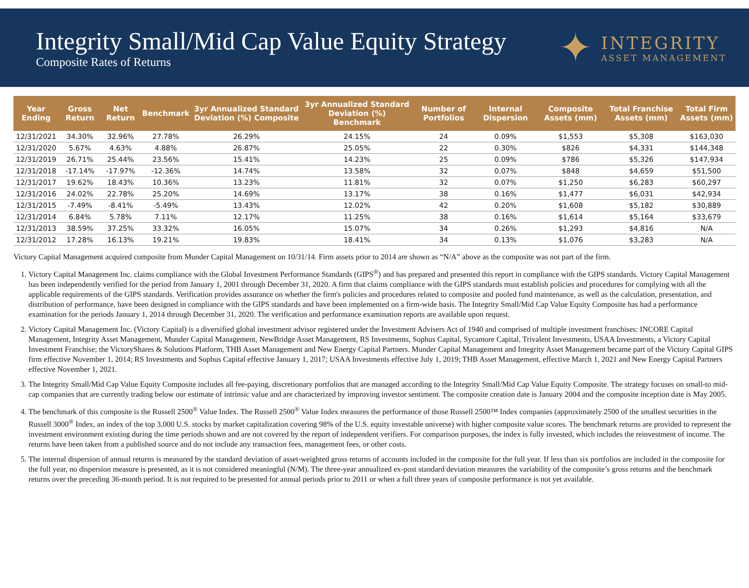Integrity Small/Mid Cap Value Equity Strategy
Composite Rates of Returns
✦
INTEGRITY
ASSET MANAGEMENT
| Year Ending | Gross Return | Net Return | Benchmark | 3yr Annualized Standard Deviation (%) Composite | 3yr Annualized Standard Deviation (%) Benchmark | Number of Portfolios | Internal Dispersion | Composite Assets (mm) | Total Franchise Assets (mm) | Total Firm Assets (mm) |
| --- | --- | --- | --- | --- | --- | --- | --- | --- | --- | --- |
| 12/31/2021 | 34.30% | 32.96% | 27.78% | 26.29% | 24.15% | 24 | 0.09% | $1,553 | $5,308 | $163,030 |
| 12/31/2020 | 5.67% | 4.63% | 4.88% | 26.87% | 25.05% | 22 | 0.30% | $826 | $4,331 | $144,348 |
| 12/31/2019 | 26.71% | 25.44% | 23.56% | 15.41% | 14.23% | 25 | 0.09% | $786 | $5,326 | $147,934 |
| 12/31/2018 | -17.14% | -17.97% | -12.36% | 14.74% | 13.58% | 32 | 0.07% | $848 | $4,659 | $51,500 |
| 12/31/2017 | 19.62% | 18.43% | 10.36% | 13.23% | 11.81% | 32 | 0.07% | $1,250 | $6,283 | $60,297 |
| 12/31/2016 | 24.02% | 22.78% | 25.20% | 14.69% | 13.17% | 38 | 0.16% | $1,477 | $6,031 | $42,934 |
| 12/31/2015 | -7.49% | -8.41% | -5.49% | 13.43% | 12.02% | 42 | 0.20% | $1,608 | $5,182 | $30,889 |
| 12/31/2014 | 6.84% | 5.78% | 7.11% | 12.17% | 11.25% | 38 | 0.16% | $1,614 | $5,164 | $33,679 |
| 12/31/2013 | 38.59% | 37.25% | 33.32% | 16.05% | 15.07% | 34 | 0.26% | $1,293 | $4,816 | N/A |
| 12/31/2012 | 17.28% | 16.13% | 19.21% | 19.83% | 18.41% | 34 | 0.13% | $1,076 | $3,283 | N/A |
Victory Capital Management acquired composite from Munder Capital Management on 10/31/14. Firm assets prior to 2014 are shown as “N/A” above as the composite was not part of the firm.
1. Victory Capital Management Inc. claims compliance with the Global Investment Performance Standards (GIPS<sup>®</sup>) and has prepared and presented this report in compliance with the GIPS standards. Victory Capital Management has been independently verified for the period from January 1, 2001 through December 31, 2020. A firm that claims compliance with the GIPS standards must establish policies and procedures for complying with all the applicable requirements of the GIPS standards. Verification provides assurance on whether the firm's policies and procedures related to composite and pooled fund maintenance, as well as the calculation, presentation, and distribution of performance, have been designed in compliance with the GIPS standards and have been implemented on a firm-wide basis. The Integrity Small/Mid Cap Value Equity Composite has had a performance examination for the periods January 1, 2014 through December 31, 2020. The verification and performance examination reports are available upon request.
2. Victory Capital Management Inc. (Victory Capital) is a diversified global investment advisor registered under the Investment Advisers Act of 1940 and comprised of multiple investment franchises: INCORE Capital Management, Integrity Asset Management, Munder Capital Management, NewBridge Asset Management, RS Investments, Sophus Capital, Sycamore Capital, Trivalent Investments, USAA Investments, a Victory Capital Investment Franchise; the VictoryShares & Solutions Platform, THB Asset Management and New Energy Capital Partners. Munder Capital Management and Integrity Asset Management became part of the Victory Capital GIPS firm effective November 1, 2014; RS Investments and Sophus Capital effective January 1, 2017; USAA Investments effective July 1, 2019; THB Asset Management, effective March 1, 2021 and New Energy Capital Partners effective November 1, 2021.
3. The Integrity Small/Mid Cap Value Equity Composite includes all fee-paying, discretionary portfolios that are managed according to the Integrity Small/Mid Cap Value Equity Composite. The strategy focuses on small-to mid-cap companies that are currently trading below our estimate of intrinsic value and are characterized by improving investor sentiment. The composite creation date is January 2004 and the composite inception date is May 2005.
4. The benchmark of this composite is the Russell 2500<sup>®</sup> Value Index. The Russell 2500<sup>®</sup> Value Index measures the performance of those Russell 2500™ Index companies (approximately 2500 of the smallest securities in the Russell 3000<sup>®</sup> Index, an index of the top 3,000 U.S. stocks by market capitalization covering 98% of the U.S. equity investable universe) with higher composite value scores. The benchmark returns are provided to represent the investment environment existing during the time periods shown and are not covered by the report of independent verifiers. For comparison purposes, the index is fully invested, which includes the reinvestment of income. The returns have been taken from a published source and do not include any transaction fees, management fees, or other costs.
5. The internal dispersion of annual returns is measured by the standard deviation of asset-weighted gross returns of accounts included in the composite for the full year. If less than six portfolios are included in the composite for the full year, no dispersion measure is presented, as it is not considered meaningful (N/M). The three-year annualized ex-post standard deviation measures the variability of the composite’s gross returns and the benchmark returns over the preceding 36-month period. It is not required to be presented for annual periods prior to 2011 or when a full three years of composite performance is not yet available.